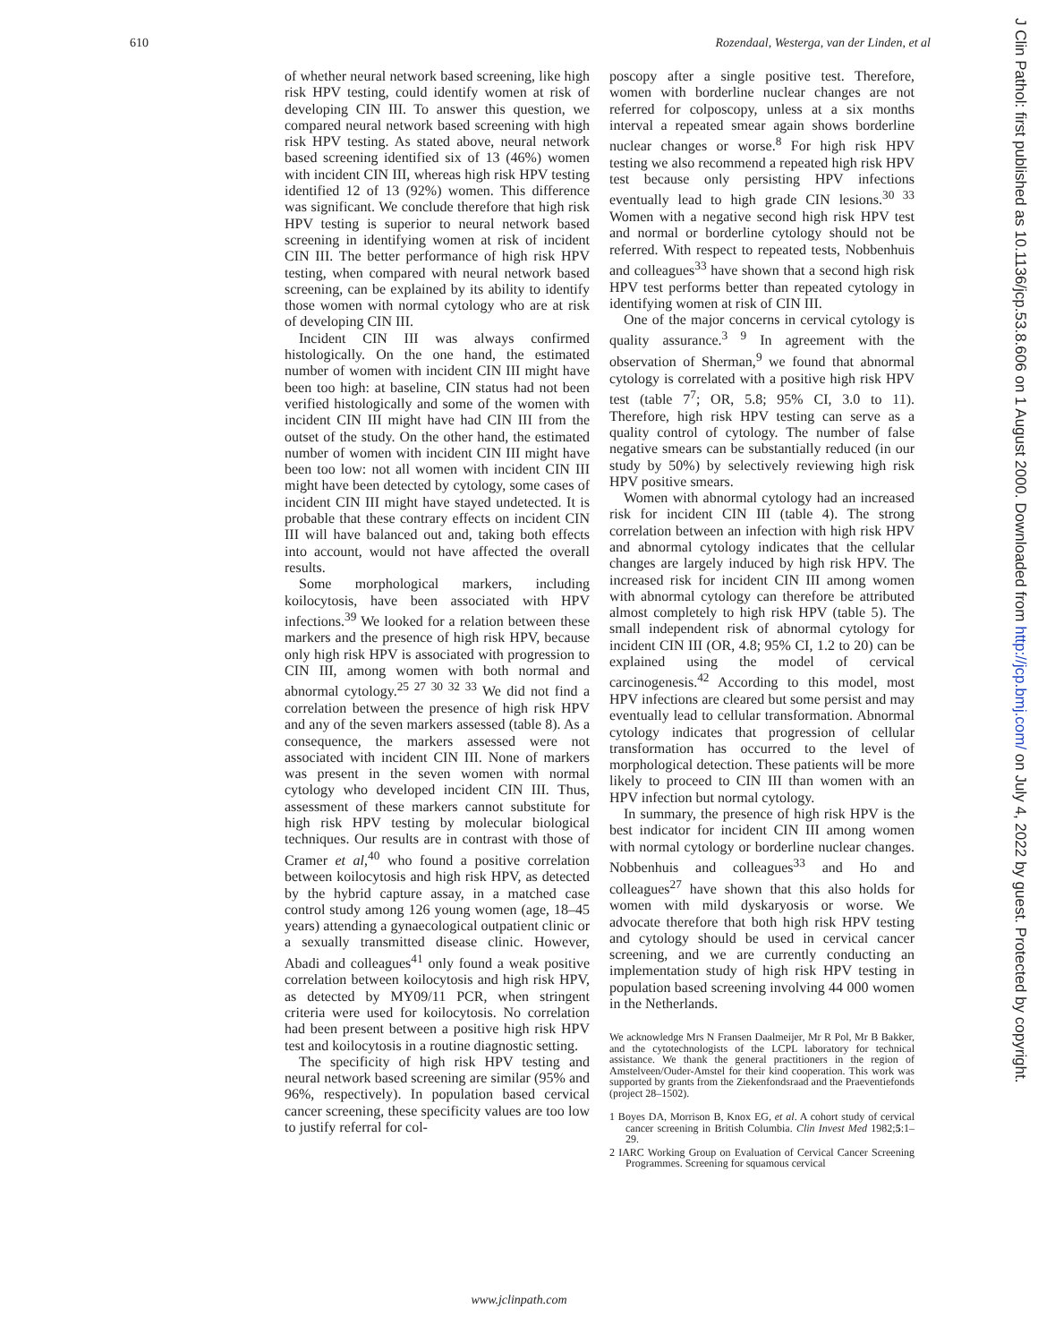610 Rozendaal, Westerga, van der Linden, et al
of whether neural network based screening, like high risk HPV testing, could identify women at risk of developing CIN III. To answer this question, we compared neural network based screening with high risk HPV testing. As stated above, neural network based screening identified six of 13 (46%) women with incident CIN III, whereas high risk HPV testing identified 12 of 13 (92%) women. This difference was significant. We conclude therefore that high risk HPV testing is superior to neural network based screening in identifying women at risk of incident CIN III. The better performance of high risk HPV testing, when compared with neural network based screening, can be explained by its ability to identify those women with normal cytology who are at risk of developing CIN III.
Incident CIN III was always confirmed histologically. On the one hand, the estimated number of women with incident CIN III might have been too high: at baseline, CIN status had not been verified histologically and some of the women with incident CIN III might have had CIN III from the outset of the study. On the other hand, the estimated number of women with incident CIN III might have been too low: not all women with incident CIN III might have been detected by cytology, some cases of incident CIN III might have stayed undetected. It is probable that these contrary effects on incident CIN III will have balanced out and, taking both effects into account, would not have affected the overall results.
Some morphological markers, including koilocytosis, have been associated with HPV infections.<sup>39</sup> We looked for a relation between these markers and the presence of high risk HPV, because only high risk HPV is associated with progression to CIN III, among women with both normal and abnormal cytology.<sup>25 27 30 32 33</sup> We did not find a correlation between the presence of high risk HPV and any of the seven markers assessed (table 8). As a consequence, the markers assessed were not associated with incident CIN III. None of markers was present in the seven women with normal cytology who developed incident CIN III. Thus, assessment of these markers cannot substitute for high risk HPV testing by molecular biological techniques. Our results are in contrast with those of Cramer et al,<sup>40</sup> who found a positive correlation between koilocytosis and high risk HPV, as detected by the hybrid capture assay, in a matched case control study among 126 young women (age, 18–45 years) attending a gynaecological outpatient clinic or a sexually transmitted disease clinic. However, Abadi and colleagues<sup>41</sup> only found a weak positive correlation between koilocytosis and high risk HPV, as detected by MY09/11 PCR, when stringent criteria were used for koilocytosis. No correlation had been present between a positive high risk HPV test and koilocytosis in a routine diagnostic setting.
The specificity of high risk HPV testing and neural network based screening are similar (95% and 96%, respectively). In population based cervical cancer screening, these specificity values are too low to justify referral for col-
poscopy after a single positive test. Therefore, women with borderline nuclear changes are not referred for colposcopy, unless at a six months interval a repeated smear again shows borderline nuclear changes or worse.<sup>8</sup> For high risk HPV testing we also recommend a repeated high risk HPV test because only persisting HPV infections eventually lead to high grade CIN lesions.<sup>30 33</sup> Women with a negative second high risk HPV test and normal or borderline cytology should not be referred. With respect to repeated tests, Nobbenhuis and colleagues<sup>33</sup> have shown that a second high risk HPV test performs better than repeated cytology in identifying women at risk of CIN III.
One of the major concerns in cervical cytology is quality assurance.<sup>3 9</sup> In agreement with the observation of Sherman,<sup>9</sup> we found that abnormal cytology is correlated with a positive high risk HPV test (table 7<sup>7</sup>; OR, 5.8; 95% CI, 3.0 to 11). Therefore, high risk HPV testing can serve as a quality control of cytology. The number of false negative smears can be substantially reduced (in our study by 50%) by selectively reviewing high risk HPV positive smears.
Women with abnormal cytology had an increased risk for incident CIN III (table 4). The strong correlation between an infection with high risk HPV and abnormal cytology indicates that the cellular changes are largely induced by high risk HPV. The increased risk for incident CIN III among women with abnormal cytology can therefore be attributed almost completely to high risk HPV (table 5). The small independent risk of abnormal cytology for incident CIN III (OR, 4.8; 95% CI, 1.2 to 20) can be explained using the model of cervical carcinogenesis.<sup>42</sup> According to this model, most HPV infections are cleared but some persist and may eventually lead to cellular transformation. Abnormal cytology indicates that progression of cellular transformation has occurred to the level of morphological detection. These patients will be more likely to proceed to CIN III than women with an HPV infection but normal cytology.
In summary, the presence of high risk HPV is the best indicator for incident CIN III among women with normal cytology or borderline nuclear changes. Nobbenhuis and colleagues<sup>33</sup> and Ho and colleagues<sup>27</sup> have shown that this also holds for women with mild dyskaryosis or worse. We advocate therefore that both high risk HPV testing and cytology should be used in cervical cancer screening, and we are currently conducting an implementation study of high risk HPV testing in population based screening involving 44 000 women in the Netherlands.
We acknowledge Mrs N Fransen Daalmeijer, Mr R Pol, Mr B Bakker, and the cytotechnologists of the LCPL laboratory for technical assistance. We thank the general practitioners in the region of Amstelveen/Ouder-Amstel for their kind cooperation. This work was supported by grants from the Ziekenfondsraad and the Praeventiefonds (project 28–1502).
1 Boyes DA, Morrison B, Knox EG, et al. A cohort study of cervical cancer screening in British Columbia. Clin Invest Med 1982;5:1–29.
2 IARC Working Group on Evaluation of Cervical Cancer Screening Programmes. Screening for squamous cervical
www.jclinpath.com
J Clin Pathol: first published as 10.1136/jcp.53.8.606 on 1 August 2000. Downloaded from http://jcp.bmj.com/ on July 4, 2022 by guest. Protected by copyright.